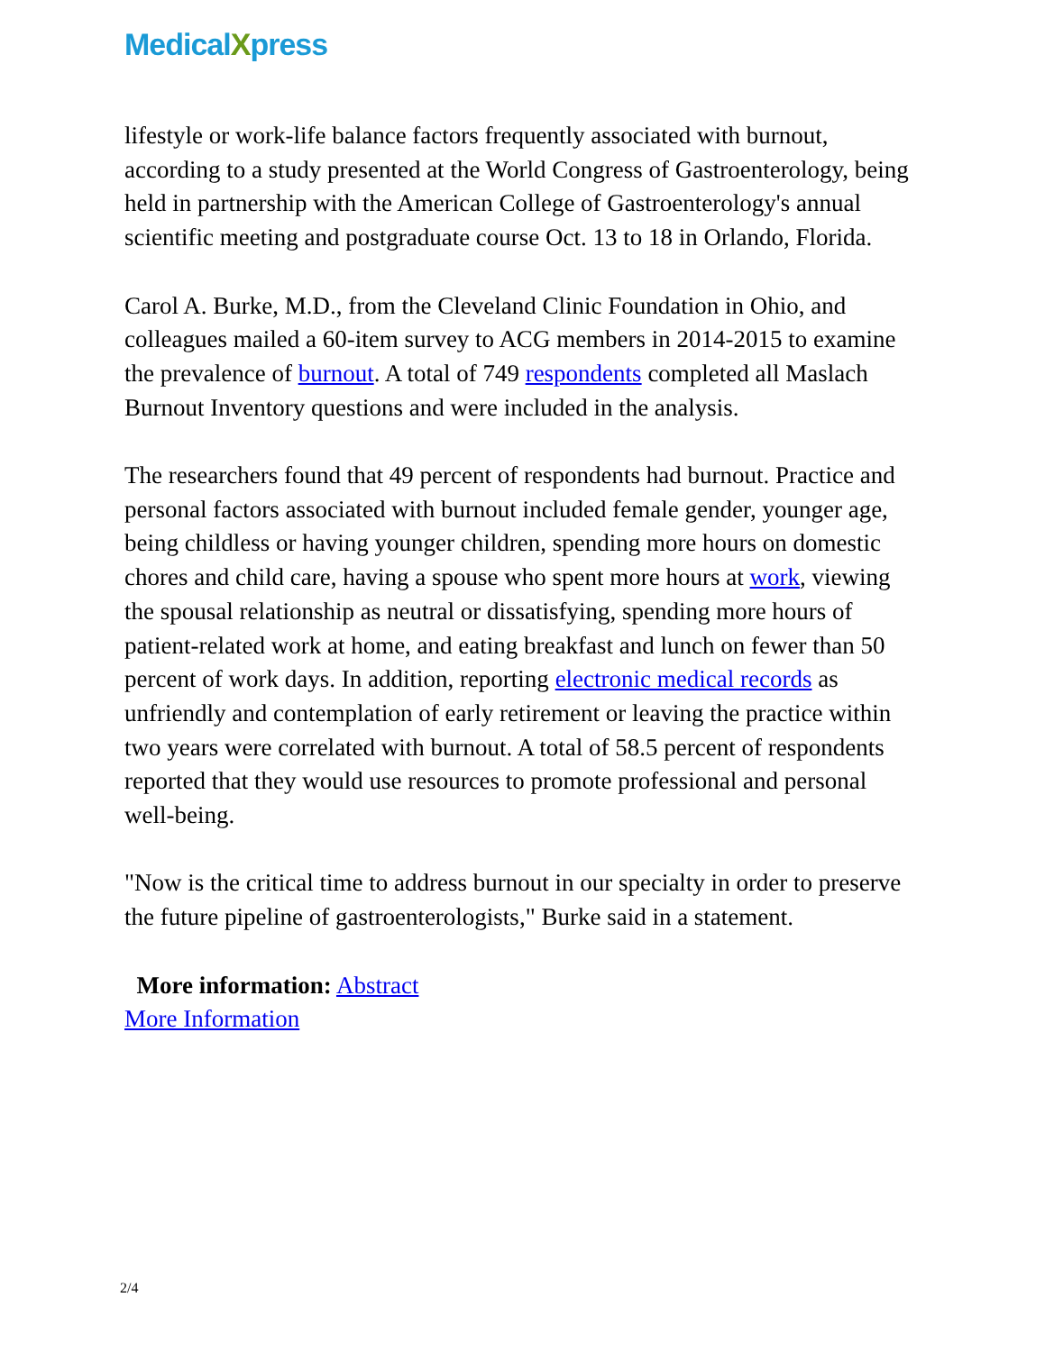MedicalXpress
lifestyle or work-life balance factors frequently associated with burnout, according to a study presented at the World Congress of Gastroenterology, being held in partnership with the American College of Gastroenterology's annual scientific meeting and postgraduate course Oct. 13 to 18 in Orlando, Florida.
Carol A. Burke, M.D., from the Cleveland Clinic Foundation in Ohio, and colleagues mailed a 60-item survey to ACG members in 2014-2015 to examine the prevalence of burnout. A total of 749 respondents completed all Maslach Burnout Inventory questions and were included in the analysis.
The researchers found that 49 percent of respondents had burnout. Practice and personal factors associated with burnout included female gender, younger age, being childless or having younger children, spending more hours on domestic chores and child care, having a spouse who spent more hours at work, viewing the spousal relationship as neutral or dissatisfying, spending more hours of patient-related work at home, and eating breakfast and lunch on fewer than 50 percent of work days. In addition, reporting electronic medical records as unfriendly and contemplation of early retirement or leaving the practice within two years were correlated with burnout. A total of 58.5 percent of respondents reported that they would use resources to promote professional and personal well-being.
"Now is the critical time to address burnout in our specialty in order to preserve the future pipeline of gastroenterologists," Burke said in a statement.
More information: Abstract
More Information
2/4